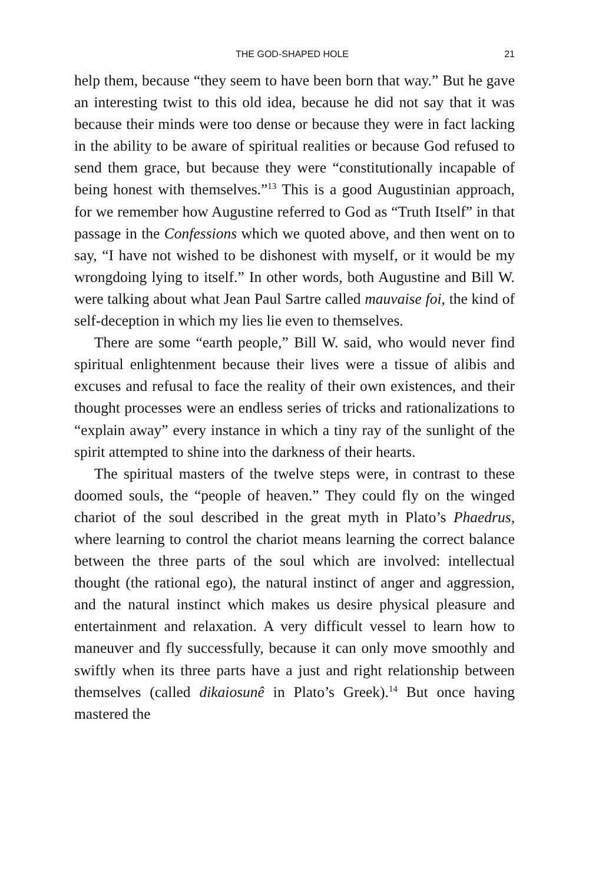THE GOD-SHAPED HOLE 21
help them, because “they seem to have been born that way.” But he gave an interesting twist to this old idea, because he did not say that it was because their minds were too dense or because they were in fact lacking in the ability to be aware of spiritual realities or because God refused to send them grace, but because they were “constitutionally incapable of being honest with themselves.”<sup>13</sup> This is a good Augustinian approach, for we remember how Augustine referred to God as “Truth Itself” in that passage in the Confessions which we quoted above, and then went on to say, “I have not wished to be dishonest with myself, or it would be my wrongdoing lying to itself.” In other words, both Augustine and Bill W. were talking about what Jean Paul Sartre called mauvaise foi, the kind of self-deception in which my lies lie even to themselves.
There are some “earth people,” Bill W. said, who would never find spiritual enlightenment because their lives were a tissue of alibis and excuses and refusal to face the reality of their own existences, and their thought processes were an endless series of tricks and rationalizations to “explain away” every instance in which a tiny ray of the sunlight of the spirit attempted to shine into the darkness of their hearts.
The spiritual masters of the twelve steps were, in contrast to these doomed souls, the “people of heaven.” They could fly on the winged chariot of the soul described in the great myth in Plato’s Phaedrus, where learning to control the chariot means learning the correct balance between the three parts of the soul which are involved: intellectual thought (the rational ego), the natural instinct of anger and aggression, and the natural instinct which makes us desire physical pleasure and entertainment and relaxation. A very difficult vessel to learn how to maneuver and fly successfully, because it can only move smoothly and swiftly when its three parts have a just and right relationship between themselves (called dikaiosunê in Plato’s Greek).<sup>14</sup> But once having mastered the